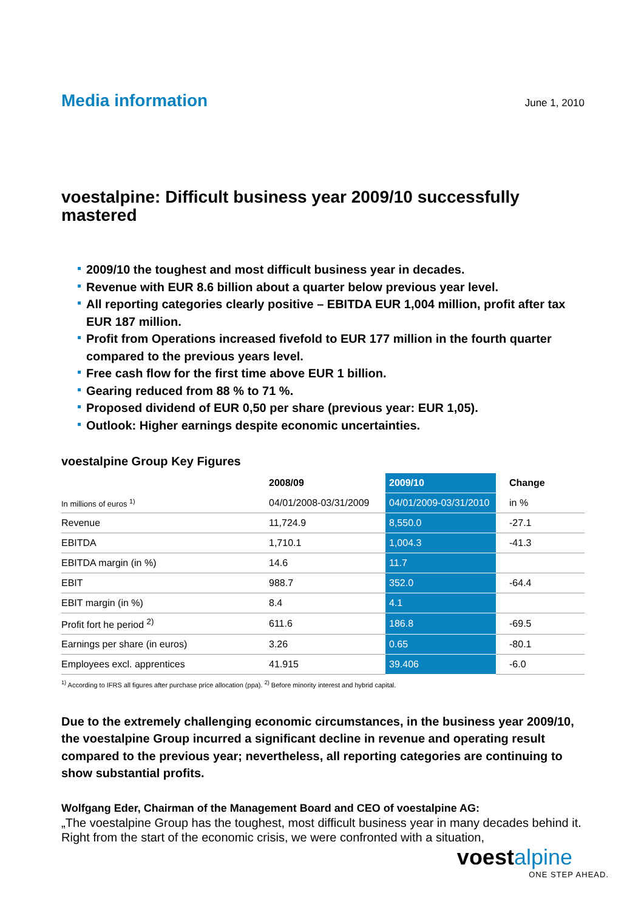Media information
June 1, 2010
voestalpine: Difficult business year 2009/10 successfully mastered
2009/10 the toughest and most difficult business year in decades.
Revenue with EUR 8.6 billion about a quarter below previous year level.
All reporting categories clearly positive – EBITDA EUR 1,004 million, profit after tax EUR 187 million.
Profit from Operations increased fivefold to EUR 177 million in the fourth quarter compared to the previous years level.
Free cash flow for the first time above EUR 1 billion.
Gearing reduced from 88 % to 71 %.
Proposed dividend of EUR 0,50 per share (previous year: EUR 1,05).
Outlook: Higher earnings despite economic uncertainties.
voestalpine Group Key Figures
| | 2008/09 | 2009/10 | Change |
| --- | --- | --- | --- |
| In millions of euros <sup>1)</sup> | 04/01/2008-03/31/2009 | 04/01/2009-03/31/2010 | in % |
| Revenue | 11,724.9 | 8,550.0 | -27.1 |
| EBITDA | 1,710.1 | 1,004.3 | -41.3 |
| EBITDA margin (in %) | 14.6 | 11.7 | |
| EBIT | 988.7 | 352.0 | -64.4 |
| EBIT margin (in %) | 8.4 | 4.1 | |
| Profit fort he period <sup>2)</sup> | 611.6 | 186.8 | -69.5 |
| Earnings per share (in euros) | 3.26 | 0.65 | -80.1 |
| Employees excl. apprentices | 41.915 | 39.406 | -6.0 |
<sup>1)</sup> According to IFRS all figures after purchase price allocation (ppa). <sup>2)</sup> Before minority interest and hybrid capital.
Due to the extremely challenging economic circumstances, in the business year 2009/10, the voestalpine Group incurred a significant decline in revenue and operating result compared to the previous year; nevertheless, all reporting categories are continuing to show substantial profits.
Wolfgang Eder, Chairman of the Management Board and CEO of voestalpine AG:
„The voestalpine Group has the toughest, most difficult business year in many decades behind it. Right from the start of the economic crisis, we were confronted with a situation,
voestalpine
ONE STEP AHEAD.